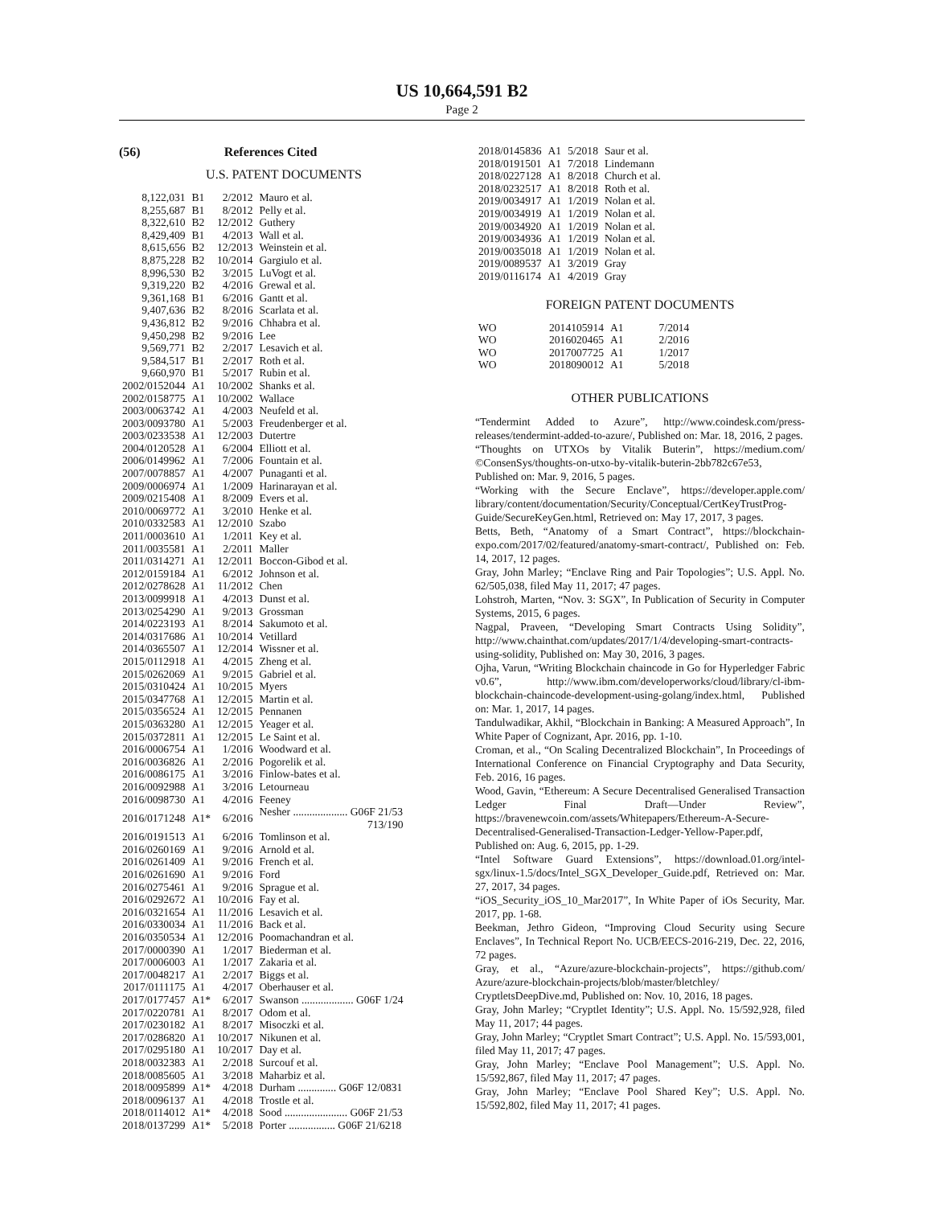US 10,664,591 B2
Page 2
(56) References Cited
U.S. PATENT DOCUMENTS
| 8,122,031 | B1 | 2/2012 | Mauro et al. |
| 8,255,687 | B1 | 8/2012 | Pelly et al. |
| 8,322,610 | B2 | 12/2012 | Guthery |
| 8,429,409 | B1 | 4/2013 | Wall et al. |
| 8,615,656 | B2 | 12/2013 | Weinstein et al. |
| 8,875,228 | B2 | 10/2014 | Gargiulo et al. |
| 8,996,530 | B2 | 3/2015 | LuVogt et al. |
| 9,319,220 | B2 | 4/2016 | Grewal et al. |
| 9,361,168 | B1 | 6/2016 | Gantt et al. |
| 9,407,636 | B2 | 8/2016 | Scarlata et al. |
| 9,436,812 | B2 | 9/2016 | Chhabra et al. |
| 9,450,298 | B2 | 9/2016 | Lee |
| 9,569,771 | B2 | 2/2017 | Lesavich et al. |
| 9,584,517 | B1 | 2/2017 | Roth et al. |
| 9,660,970 | B1 | 5/2017 | Rubin et al. |
| 2002/0152044 | A1 | 10/2002 | Shanks et al. |
| 2002/0158775 | A1 | 10/2002 | Wallace |
| 2003/0063742 | A1 | 4/2003 | Neufeld et al. |
| 2003/0093780 | A1 | 5/2003 | Freudenberger et al. |
| 2003/0233538 | A1 | 12/2003 | Dutertre |
| 2004/0120528 | A1 | 6/2004 | Elliott et al. |
| 2006/0149962 | A1 | 7/2006 | Fountain et al. |
| 2007/0078857 | A1 | 4/2007 | Punaganti et al. |
| 2009/0006974 | A1 | 1/2009 | Harinarayan et al. |
| 2009/0215408 | A1 | 8/2009 | Evers et al. |
| 2010/0069772 | A1 | 3/2010 | Henke et al. |
| 2010/0332583 | A1 | 12/2010 | Szabo |
| 2011/0003610 | A1 | 1/2011 | Key et al. |
| 2011/0035581 | A1 | 2/2011 | Maller |
| 2011/0314271 | A1 | 12/2011 | Boccon-Gibod et al. |
| 2012/0159184 | A1 | 6/2012 | Johnson et al. |
| 2012/0278628 | A1 | 11/2012 | Chen |
| 2013/0099918 | A1 | 4/2013 | Dunst et al. |
| 2013/0254290 | A1 | 9/2013 | Grossman |
| 2014/0223193 | A1 | 8/2014 | Sakumoto et al. |
| 2014/0317686 | A1 | 10/2014 | Vetillard |
| 2014/0365507 | A1 | 12/2014 | Wissner et al. |
| 2015/0112918 | A1 | 4/2015 | Zheng et al. |
| 2015/0262069 | A1 | 9/2015 | Gabriel et al. |
| 2015/0310424 | A1 | 10/2015 | Myers |
| 2015/0347768 | A1 | 12/2015 | Martin et al. |
| 2015/0356524 | A1 | 12/2015 | Pennanen |
| 2015/0363280 | A1 | 12/2015 | Yeager et al. |
| 2015/0372811 | A1 | 12/2015 | Le Saint et al. |
| 2016/0006754 | A1 | 1/2016 | Woodward et al. |
| 2016/0036826 | A1 | 2/2016 | Pogorelik et al. |
| 2016/0086175 | A1 | 3/2016 | Finlow-bates et al. |
| 2016/0092988 | A1 | 3/2016 | Letourneau |
| 2016/0098730 | A1 | 4/2016 | Feeney |
| 2016/0171248 | A1* | 6/2016 | Nesher .................... G06F 21/53 713/190 |
| 2016/0191513 | A1 | 6/2016 | Tomlinson et al. |
| 2016/0260169 | A1 | 9/2016 | Arnold et al. |
| 2016/0261409 | A1 | 9/2016 | French et al. |
| 2016/0261690 | A1 | 9/2016 | Ford |
| 2016/0275461 | A1 | 9/2016 | Sprague et al. |
| 2016/0292672 | A1 | 10/2016 | Fay et al. |
| 2016/0321654 | A1 | 11/2016 | Lesavich et al. |
| 2016/0330034 | A1 | 11/2016 | Back et al. |
| 2016/0350534 | A1 | 12/2016 | Poomachandran et al. |
| 2017/0000390 | A1 | 1/2017 | Biederman et al. |
| 2017/0006003 | A1 | 1/2017 | Zakaria et al. |
| 2017/0048217 | A1 | 2/2017 | Biggs et al. |
| 2017/0111175 | A1 | 4/2017 | Oberhauser et al. |
| 2017/0177457 | A1* | 6/2017 | Swanson ................... G06F 1/24 |
| 2017/0220781 | A1 | 8/2017 | Odom et al. |
| 2017/0230182 | A1 | 8/2017 | Misoczki et al. |
| 2017/0286820 | A1 | 10/2017 | Nikunen et al. |
| 2017/0295180 | A1 | 10/2017 | Day et al. |
| 2018/0032383 | A1 | 2/2018 | Surcouf et al. |
| 2018/0085605 | A1 | 3/2018 | Maharbiz et al. |
| 2018/0095899 | A1* | 4/2018 | Durham .............. G06F 12/0831 |
| 2018/0096137 | A1 | 4/2018 | Trostle et al. |
| 2018/0114012 | A1* | 4/2018 | Sood ....................... G06F 21/53 |
| 2018/0137299 | A1* | 5/2018 | Porter ................. G06F 21/6218 |
| 2018/0145836 | A1 | 5/2018 | Saur et al. |
| 2018/0191501 | A1 | 7/2018 | Lindemann |
| 2018/0227128 | A1 | 8/2018 | Church et al. |
| 2018/0232517 | A1 | 8/2018 | Roth et al. |
| 2019/0034917 | A1 | 1/2019 | Nolan et al. |
| 2019/0034919 | A1 | 1/2019 | Nolan et al. |
| 2019/0034920 | A1 | 1/2019 | Nolan et al. |
| 2019/0034936 | A1 | 1/2019 | Nolan et al. |
| 2019/0035018 | A1 | 1/2019 | Nolan et al. |
| 2019/0089537 | A1 | 3/2019 | Gray |
| 2019/0116174 | A1 | 4/2019 | Gray |
FOREIGN PATENT DOCUMENTS
| WO | 2014105914 | A1 | 7/2014 |
| WO | 2016020465 | A1 | 2/2016 |
| WO | 2017007725 | A1 | 1/2017 |
| WO | 2018090012 | A1 | 5/2018 |
OTHER PUBLICATIONS
“Tendermint Added to Azure”, http://www.coindesk.com/press-releases/tendermint-added-to-azure/, Published on: Mar. 18, 2016, 2 pages.
“Thoughts on UTXOs by Vitalik Buterin”, https://medium.com/ ©ConsenSys/thoughts-on-utxo-by-vitalik-buterin-2bb782c67e53, Published on: Mar. 9, 2016, 5 pages.
“Working with the Secure Enclave”, https://developer.apple.com/ library/content/documentation/Security/Conceptual/CertKeyTrustProg-Guide/SecureKeyGen.html, Retrieved on: May 17, 2017, 3 pages.
Betts, Beth, “Anatomy of a Smart Contract”, https://blockchain-expo.com/2017/02/featured/anatomy-smart-contract/, Published on: Feb. 14, 2017, 12 pages.
Gray, John Marley; “Enclave Ring and Pair Topologies”; U.S. Appl. No. 62/505,038, filed May 11, 2017; 47 pages.
Lohstroh, Marten, “Nov. 3: SGX”, In Publication of Security in Computer Systems, 2015, 6 pages.
Nagpal, Praveen, “Developing Smart Contracts Using Solidity”, http://www.chainthat.com/updates/2017/1/4/developing-smart-contracts-using-solidity, Published on: May 30, 2016, 3 pages.
Ojha, Varun, “Writing Blockchain chaincode in Go for Hyperledger Fabric v0.6”, http://www.ibm.com/developerworks/cloud/library/cl-ibm-blockchain-chaincode-development-using-golang/index.html, Published on: Mar. 1, 2017, 14 pages.
Tandulwadikar, Akhil, “Blockchain in Banking: A Measured Approach”, In White Paper of Cognizant, Apr. 2016, pp. 1-10.
Croman, et al., “On Scaling Decentralized Blockchain”, In Proceedings of International Conference on Financial Cryptography and Data Security, Feb. 2016, 16 pages.
Wood, Gavin, “Ethereum: A Secure Decentralised Generalised Transaction Ledger Final Draft—Under Review”, https://bravenewcoin.com/assets/Whitepapers/Ethereum-A-Secure-Decentralised-Generalised-Transaction-Ledger-Yellow-Paper.pdf, Published on: Aug. 6, 2015, pp. 1-29.
“Intel Software Guard Extensions”, https://download.01.org/intel-sgx/linux-1.5/docs/Intel_SGX_Developer_Guide.pdf, Retrieved on: Mar. 27, 2017, 34 pages.
“iOS_Security_iOS_10_Mar2017”, In White Paper of iOs Security, Mar. 2017, pp. 1-68.
Beekman, Jethro Gideon, “Improving Cloud Security using Secure Enclaves”, In Technical Report No. UCB/EECS-2016-219, Dec. 22, 2016, 72 pages.
Gray, et al., “Azure/azure-blockchain-projects”, https://github.com/ Azure/azure-blockchain-projects/blob/master/bletchley/ CryptletsDeepDive.md, Published on: Nov. 10, 2016, 18 pages.
Gray, John Marley; “Cryptlet Identity”; U.S. Appl. No. 15/592,928, filed May 11, 2017; 44 pages.
Gray, John Marley; “Cryptlet Smart Contract”; U.S. Appl. No. 15/593,001, filed May 11, 2017; 47 pages.
Gray, John Marley; “Enclave Pool Management”; U.S. Appl. No. 15/592,867, filed May 11, 2017; 47 pages.
Gray, John Marley; “Enclave Pool Shared Key”; U.S. Appl. No. 15/592,802, filed May 11, 2017; 41 pages.